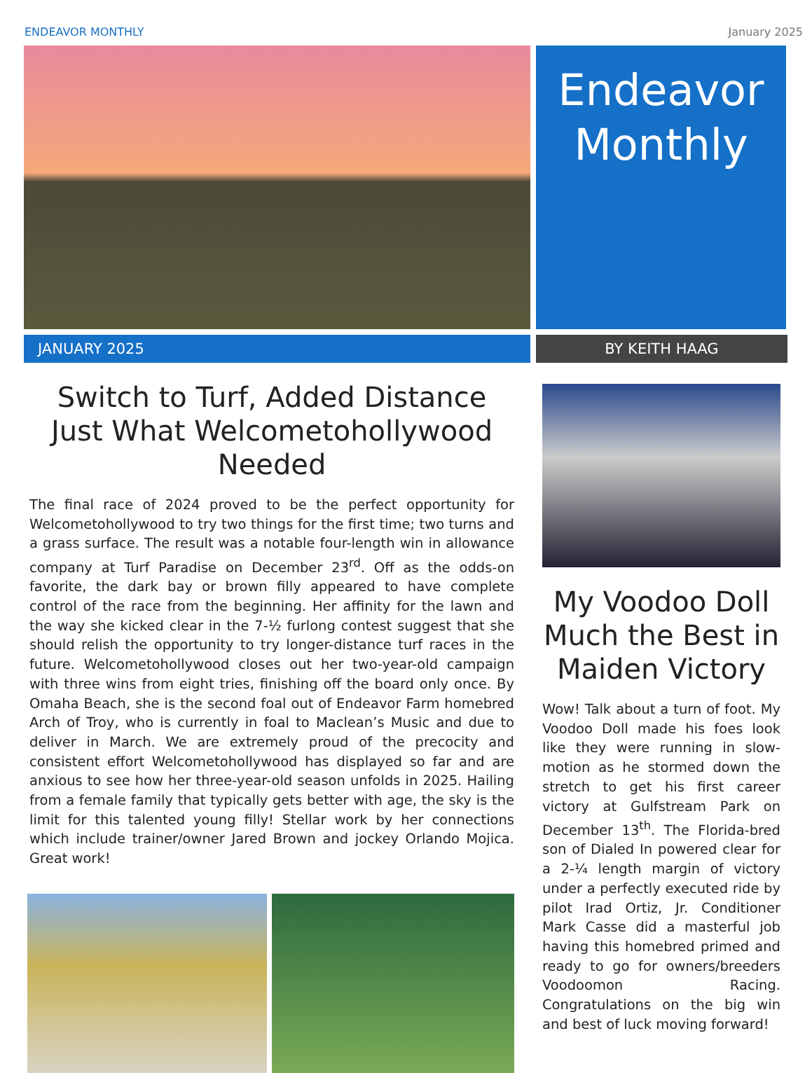ENDEAVOR MONTHLY January 2025
Endeavor
Monthly
JANUARY 2025 BY KEITH HAAG
Switch to Turf, Added Distance Just What Welcometohollywood Needed
The final race of 2024 proved to be the perfect opportunity for Welcometohollywood to try two things for the first time; two turns and a grass surface. The result was a notable four-length win in allowance company at Turf Paradise on December 23<sup>rd</sup>. Off as the odds-on favorite, the dark bay or brown filly appeared to have complete control of the race from the beginning. Her affinity for the lawn and the way she kicked clear in the 7-½ furlong contest suggest that she should relish the opportunity to try longer-distance turf races in the future. Welcometohollywood closes out her two-year-old campaign with three wins from eight tries, finishing off the board only once. By Omaha Beach, she is the second foal out of Endeavor Farm homebred Arch of Troy, who is currently in foal to Maclean’s Music and due to deliver in March. We are extremely proud of the precocity and consistent effort Welcometohollywood has displayed so far and are anxious to see how her three-year-old season unfolds in 2025. Hailing from a female family that typically gets better with age, the sky is the limit for this talented young filly! Stellar work by her connections which include trainer/owner Jared Brown and jockey Orlando Mojica. Great work!
My Voodoo Doll Much the Best in Maiden Victory
Wow! Talk about a turn of foot. My Voodoo Doll made his foes look like they were running in slow-motion as he stormed down the stretch to get his first career victory at Gulfstream Park on December 13<sup>th</sup>. The Florida-bred son of Dialed In powered clear for a 2-¼ length margin of victory under a perfectly executed ride by pilot Irad Ortiz, Jr. Conditioner Mark Casse did a masterful job having this homebred primed and ready to go for owners/breeders Voodoomon Racing. Congratulations on the big win and best of luck moving forward!